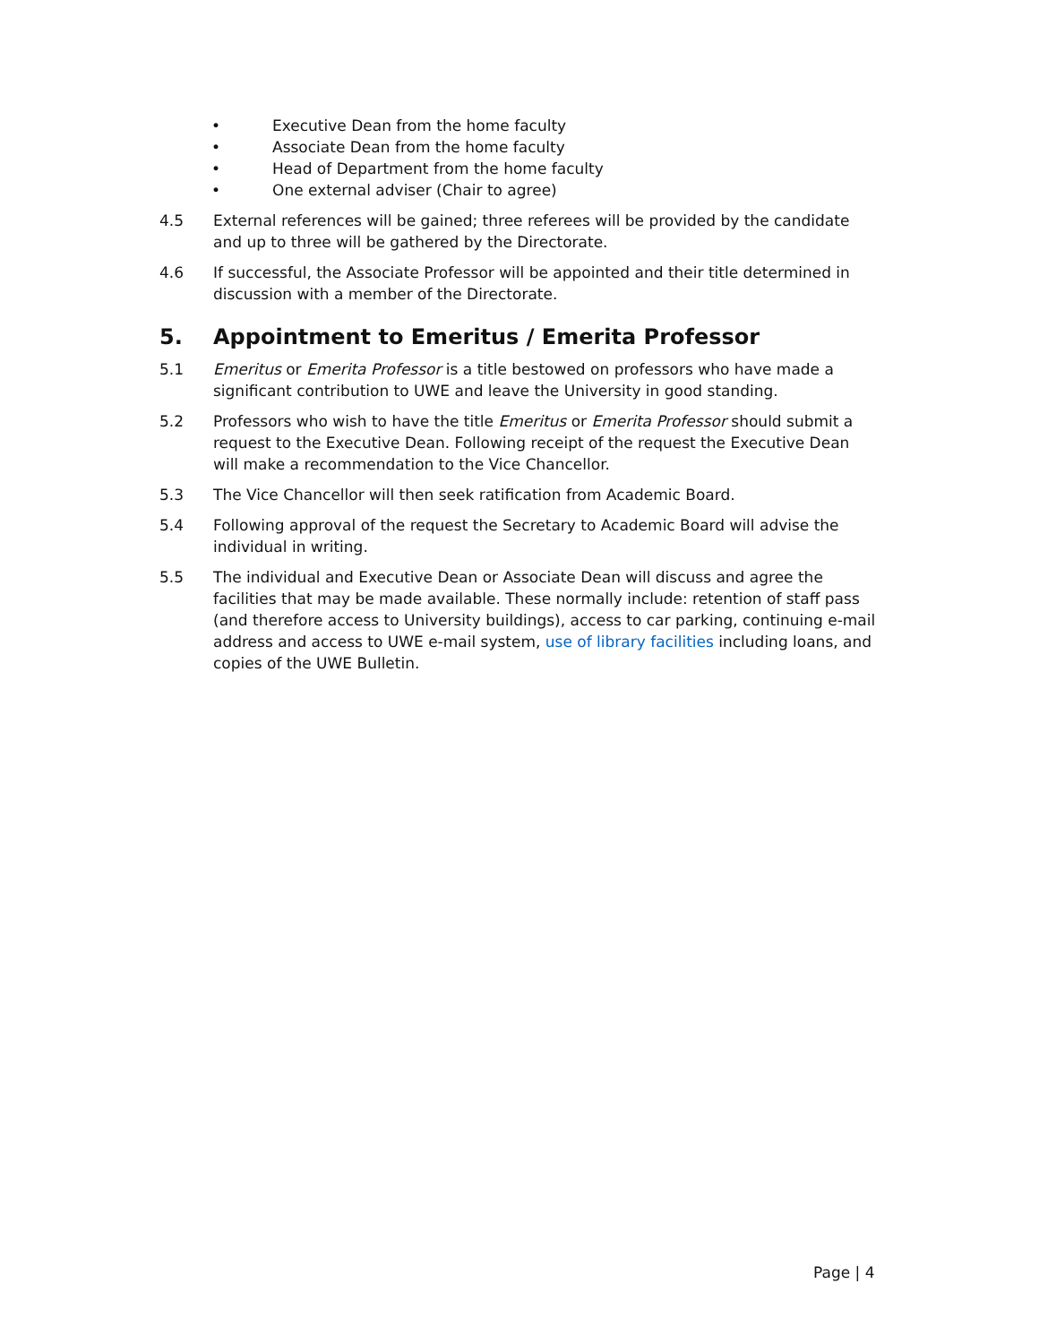• Executive Dean from the home faculty
• Associate Dean from the home faculty
• Head of Department from the home faculty
• One external adviser (Chair to agree)
4.5 External references will be gained; three referees will be provided by the candidate and up to three will be gathered by the Directorate.
4.6 If successful, the Associate Professor will be appointed and their title determined in discussion with a member of the Directorate.
5. Appointment to Emeritus / Emerita Professor
5.1 Emeritus or Emerita Professor is a title bestowed on professors who have made a significant contribution to UWE and leave the University in good standing.
5.2 Professors who wish to have the title Emeritus or Emerita Professor should submit a request to the Executive Dean. Following receipt of the request the Executive Dean will make a recommendation to the Vice Chancellor.
5.3 The Vice Chancellor will then seek ratification from Academic Board.
5.4 Following approval of the request the Secretary to Academic Board will advise the individual in writing.
5.5 The individual and Executive Dean or Associate Dean will discuss and agree the facilities that may be made available. These normally include: retention of staff pass (and therefore access to University buildings), access to car parking, continuing e-mail address and access to UWE e-mail system, use of library facilities including loans, and copies of the UWE Bulletin.
Page | 4